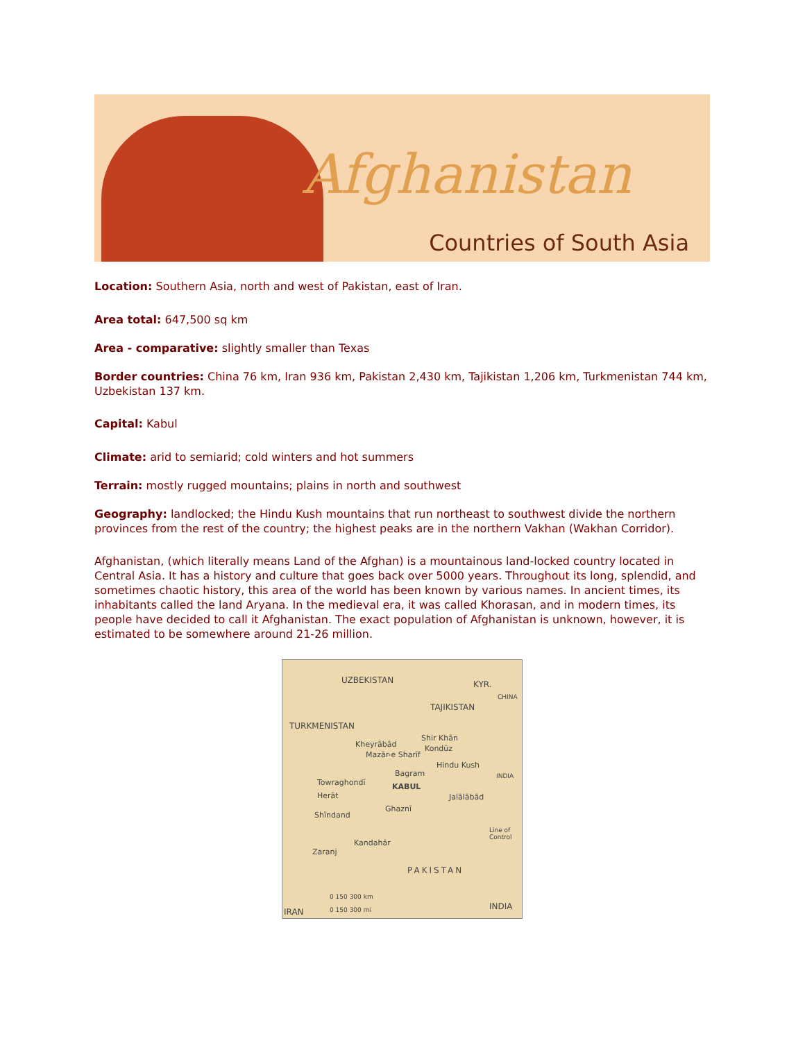Afghanistan
Countries of South Asia
Location: Southern Asia, north and west of Pakistan, east of Iran.
Area total: 647,500 sq km
Area - comparative: slightly smaller than Texas
Border countries: China 76 km, Iran 936 km, Pakistan 2,430 km, Tajikistan 1,206 km, Turkmenistan 744 km, Uzbekistan 137 km.
Capital: Kabul
Climate: arid to semiarid; cold winters and hot summers
Terrain: mostly rugged mountains; plains in north and southwest
Geography: landlocked; the Hindu Kush mountains that run northeast to southwest divide the northern provinces from the rest of the country; the highest peaks are in the northern Vakhan (Wakhan Corridor).
Afghanistan, (which literally means Land of the Afghan) is a mountainous land-locked country located in Central Asia. It has a history and culture that goes back over 5000 years. Throughout its long, splendid, and sometimes chaotic history, this area of the world has been known by various names. In ancient times, its inhabitants called the land Aryana. In the medieval era, it was called Khorasan, and in modern times, its people have decided to call it Afghanistan. The exact population of Afghanistan is unknown, however, it is estimated to be somewhere around 21-26 million.
UZBEKISTAN KYR.
CHINA
TAJIKISTAN
TURKMENISTAN
Kheyrābād
Shir Khān
Kondūz
Mazār-e Sharīf
Bagram
Hindu Kush
INDIA
Towraghondī KABUL
Herāt Jalālābād
Ghaznī
Shīndand
Line of Control
Kandahār
Zaranj
PAKISTAN
0 150 300 km
0 150 300 mi IRAN
INDIA